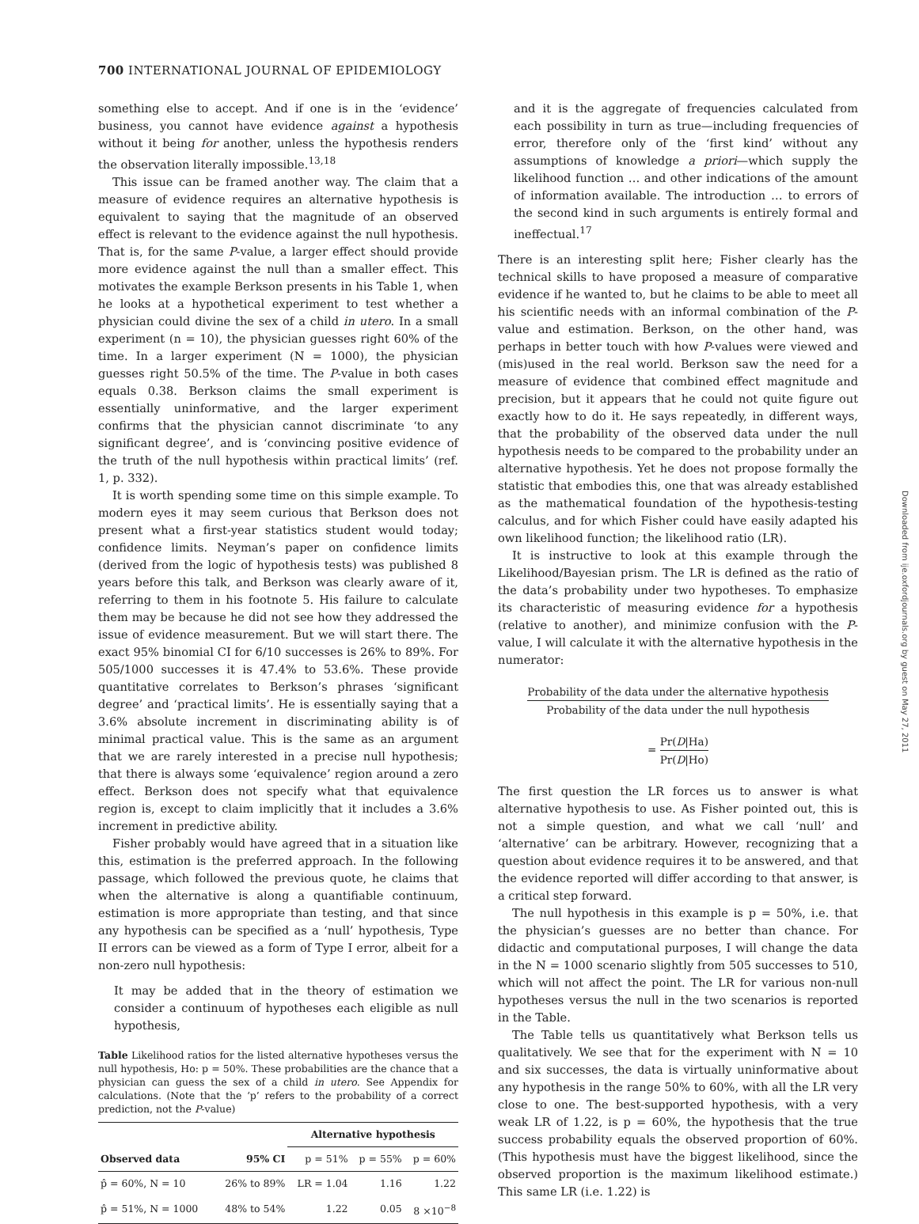700 INTERNATIONAL JOURNAL OF EPIDEMIOLOGY
something else to accept. And if one is in the ‘evidence’ business, you cannot have evidence against a hypothesis without it being for another, unless the hypothesis renders the observation literally impossible.<sup>13,18</sup>
This issue can be framed another way. The claim that a measure of evidence requires an alternative hypothesis is equivalent to saying that the magnitude of an observed effect is relevant to the evidence against the null hypothesis. That is, for the same P-value, a larger effect should provide more evidence against the null than a smaller effect. This motivates the example Berkson presents in his Table 1, when he looks at a hypothetical experiment to test whether a physician could divine the sex of a child in utero. In a small experiment (n = 10), the physician guesses right 60% of the time. In a larger experiment (N = 1000), the physician guesses right 50.5% of the time. The P-value in both cases equals 0.38. Berkson claims the small experiment is essentially uninformative, and the larger experiment confirms that the physician cannot discriminate ‘to any significant degree’, and is ‘convincing positive evidence of the truth of the null hypothesis within practical limits’ (ref. 1, p. 332).
It is worth spending some time on this simple example. To modern eyes it may seem curious that Berkson does not present what a first-year statistics student would today; confidence limits. Neyman’s paper on confidence limits (derived from the logic of hypothesis tests) was published 8 years before this talk, and Berkson was clearly aware of it, referring to them in his footnote 5. His failure to calculate them may be because he did not see how they addressed the issue of evidence measurement. But we will start there. The exact 95% binomial CI for 6/10 successes is 26% to 89%. For 505/1000 successes it is 47.4% to 53.6%. These provide quantitative correlates to Berkson’s phrases ‘significant degree’ and ‘practical limits’. He is essentially saying that a 3.6% absolute increment in discriminating ability is of minimal practical value. This is the same as an argument that we are rarely interested in a precise null hypothesis; that there is always some ‘equivalence’ region around a zero effect. Berkson does not specify what that equivalence region is, except to claim implicitly that it includes a 3.6% increment in predictive ability.
Fisher probably would have agreed that in a situation like this, estimation is the preferred approach. In the following passage, which followed the previous quote, he claims that when the alternative is along a quantifiable continuum, estimation is more appropriate than testing, and that since any hypothesis can be specified as a ‘null’ hypothesis, Type II errors can be viewed as a form of Type I error, albeit for a non-zero null hypothesis:
It may be added that in the theory of estimation we consider a continuum of hypotheses each eligible as null hypothesis,
Table Likelihood ratios for the listed alternative hypotheses versus the null hypothesis, Ho: p = 50%. These probabilities are the chance that a physician can guess the sex of a child in utero. See Appendix for calculations. (Note that the ‘p’ refers to the probability of a correct prediction, not the P-value)
| | | Alternative hypothesis | | |
| --- | --- | --- | --- | --- |
| Observed data | 95% CI | p = 51% | p = 55% | p = 60% |
| p̂ = 60%, N = 10 | 26% to 89% | LR = 1.04 | 1.16 | 1.22 |
| p̂ = 51%, N = 1000 | 48% to 54% | 1.22 | 0.05 | 8 ×10<sup>−8</sup> |
and it is the aggregate of frequencies calculated from each possibility in turn as true—including frequencies of error, therefore only of the ‘first kind’ without any assumptions of knowledge a priori—which supply the likelihood function … and other indications of the amount of information available. The introduction … to errors of the second kind in such arguments is entirely formal and ineffectual.<sup>17</sup>
There is an interesting split here; Fisher clearly has the technical skills to have proposed a measure of comparative evidence if he wanted to, but he claims to be able to meet all his scientific needs with an informal combination of the P-value and estimation. Berkson, on the other hand, was perhaps in better touch with how P-values were viewed and (mis)used in the real world. Berkson saw the need for a measure of evidence that combined effect magnitude and precision, but it appears that he could not quite figure out exactly how to do it. He says repeatedly, in different ways, that the probability of the observed data under the null hypothesis needs to be compared to the probability under an alternative hypothesis. Yet he does not propose formally the statistic that embodies this, one that was already established as the mathematical foundation of the hypothesis-testing calculus, and for which Fisher could have easily adapted his own likelihood function; the likelihood ratio (LR).
It is instructive to look at this example through the Likelihood/Bayesian prism. The LR is defined as the ratio of the data’s probability under two hypotheses. To emphasize its characteristic of measuring evidence for a hypothesis (relative to another), and minimize confusion with the P-value, I will calculate it with the alternative hypothesis in the numerator:
Probability of the data under the alternative hypothesis Probability of the data under the null hypothesis
= Pr(D|Ha) Pr(D|Ho)
The first question the LR forces us to answer is what alternative hypothesis to use. As Fisher pointed out, this is not a simple question, and what we call ‘null’ and ‘alternative’ can be arbitrary. However, recognizing that a question about evidence requires it to be answered, and that the evidence reported will differ according to that answer, is a critical step forward.
The null hypothesis in this example is p = 50%, i.e. that the physician’s guesses are no better than chance. For didactic and computational purposes, I will change the data in the N = 1000 scenario slightly from 505 successes to 510, which will not affect the point. The LR for various non-null hypotheses versus the null in the two scenarios is reported in the Table.
The Table tells us quantitatively what Berkson tells us qualitatively. We see that for the experiment with N = 10 and six successes, the data is virtually uninformative about any hypothesis in the range 50% to 60%, with all the LR very close to one. The best-supported hypothesis, with a very weak LR of 1.22, is p = 60%, the hypothesis that the true success probability equals the observed proportion of 60%. (This hypothesis must have the biggest likelihood, since the observed proportion is the maximum likelihood estimate.) This same LR (i.e. 1.22) is
Downloaded from ije.oxfordjournals.org by guest on May 27, 2011